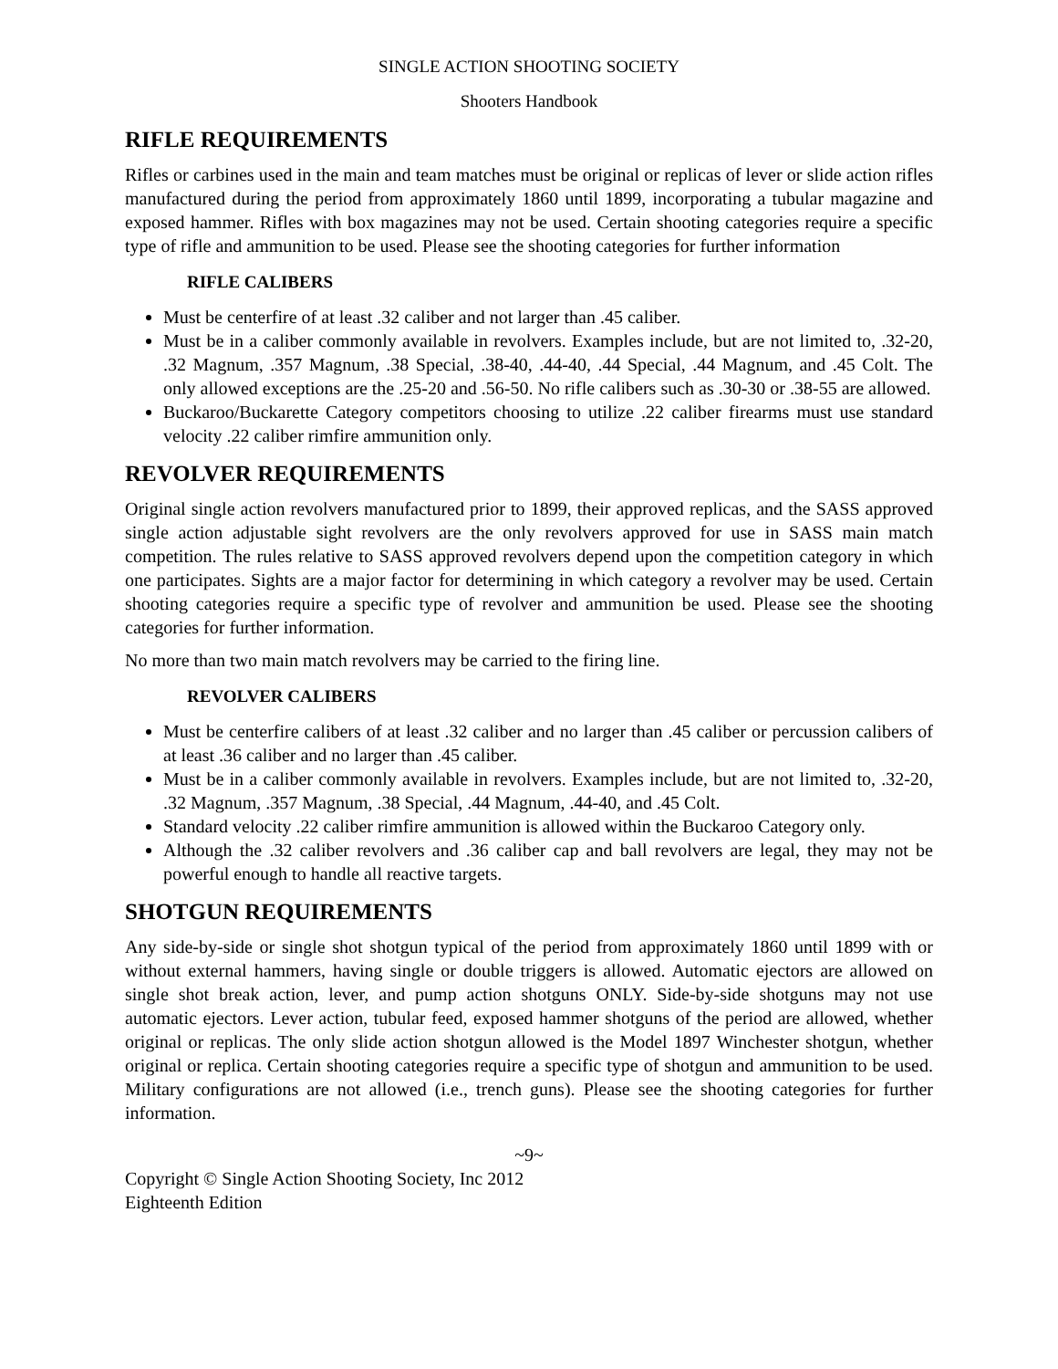SINGLE ACTION SHOOTING SOCIETY
Shooters Handbook
RIFLE REQUIREMENTS
Rifles or carbines used in the main and team matches must be original or replicas of lever or slide action rifles manufactured during the period from approximately 1860 until 1899, incorporating a tubular magazine and exposed hammer. Rifles with box magazines may not be used. Certain shooting categories require a specific type of rifle and ammunition to be used. Please see the shooting categories for further information
RIFLE CALIBERS
Must be centerfire of at least .32 caliber and not larger than .45 caliber.
Must be in a caliber commonly available in revolvers. Examples include, but are not limited to, .32-20, .32 Magnum, .357 Magnum, .38 Special, .38-40, .44-40, .44 Special, .44 Magnum, and .45 Colt. The only allowed exceptions are the .25-20 and .56-50. No rifle calibers such as .30-30 or .38-55 are allowed.
Buckaroo/Buckarette Category competitors choosing to utilize .22 caliber firearms must use standard velocity .22 caliber rimfire ammunition only.
REVOLVER REQUIREMENTS
Original single action revolvers manufactured prior to 1899, their approved replicas, and the SASS approved single action adjustable sight revolvers are the only revolvers approved for use in SASS main match competition. The rules relative to SASS approved revolvers depend upon the competition category in which one participates. Sights are a major factor for determining in which category a revolver may be used. Certain shooting categories require a specific type of revolver and ammunition be used. Please see the shooting categories for further information.
No more than two main match revolvers may be carried to the firing line.
REVOLVER CALIBERS
Must be centerfire calibers of at least .32 caliber and no larger than .45 caliber or percussion calibers of at least .36 caliber and no larger than .45 caliber.
Must be in a caliber commonly available in revolvers. Examples include, but are not limited to, .32-20, .32 Magnum, .357 Magnum, .38 Special, .44 Magnum, .44-40, and .45 Colt.
Standard velocity .22 caliber rimfire ammunition is allowed within the Buckaroo Category only.
Although the .32 caliber revolvers and .36 caliber cap and ball revolvers are legal, they may not be powerful enough to handle all reactive targets.
SHOTGUN REQUIREMENTS
Any side-by-side or single shot shotgun typical of the period from approximately 1860 until 1899 with or without external hammers, having single or double triggers is allowed. Automatic ejectors are allowed on single shot break action, lever, and pump action shotguns ONLY. Side-by-side shotguns may not use automatic ejectors. Lever action, tubular feed, exposed hammer shotguns of the period are allowed, whether original or replicas. The only slide action shotgun allowed is the Model 1897 Winchester shotgun, whether original or replica. Certain shooting categories require a specific type of shotgun and ammunition to be used. Military configurations are not allowed (i.e., trench guns). Please see the shooting categories for further information.
~9~
Copyright © Single Action Shooting Society, Inc 2012
Eighteenth Edition